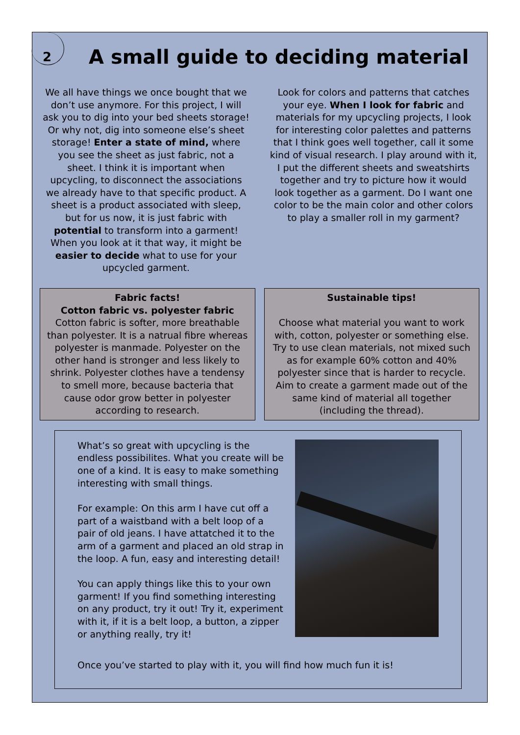2
A small guide to deciding material
We all have things we once bought that we don’t use anymore. For this project, I will ask you to dig into your bed sheets storage! Or why not, dig into someone else’s sheet storage! Enter a state of mind, where you see the sheet as just fabric, not a sheet. I think it is important when upcycling, to disconnect the associations we already have to that specific product. A sheet is a product associated with sleep, but for us now, it is just fabric with potential to transform into a garment! When you look at it that way, it might be easier to decide what to use for your upcycled garment.
Look for colors and patterns that catches your eye. When I look for fabric and materials for my upcycling projects, I look for interesting color palettes and patterns that I think goes well together, call it some kind of visual research. I play around with it, I put the different sheets and sweatshirts together and try to picture how it would look together as a garment. Do I want one color to be the main color and other colors to play a smaller roll in my garment?
Fabric facts!
Cotton fabric vs. polyester fabric
Cotton fabric is softer, more breathable than polyester. It is a natrual fibre whereas polyester is manmade. Polyester on the other hand is stronger and less likely to shrink. Polyester clothes have a tendensy to smell more, because bacteria that cause odor grow better in polyester according to research.
Sustainable tips!
Choose what material you want to work with, cotton, polyester or something else. Try to use clean materials, not mixed such as for example 60% cotton and 40% polyester since that is harder to recycle. Aim to create a garment made out of the same kind of material all together (including the thread).
What’s so great with upcycling is the endless possibilites. What you create will be one of a kind. It is easy to make something interesting with small things.
For example: On this arm I have cut off a part of a waistband with a belt loop of a pair of old jeans. I have attatched it to the arm of a garment and placed an old strap in the loop. A fun, easy and interesting detail!
You can apply things like this to your own garment! If you find something interesting on any product, try it out! Try it, experiment with it, if it is a belt loop, a button, a zipper or anything really, try it!
Once you’ve started to play with it, you will find how much fun it is!